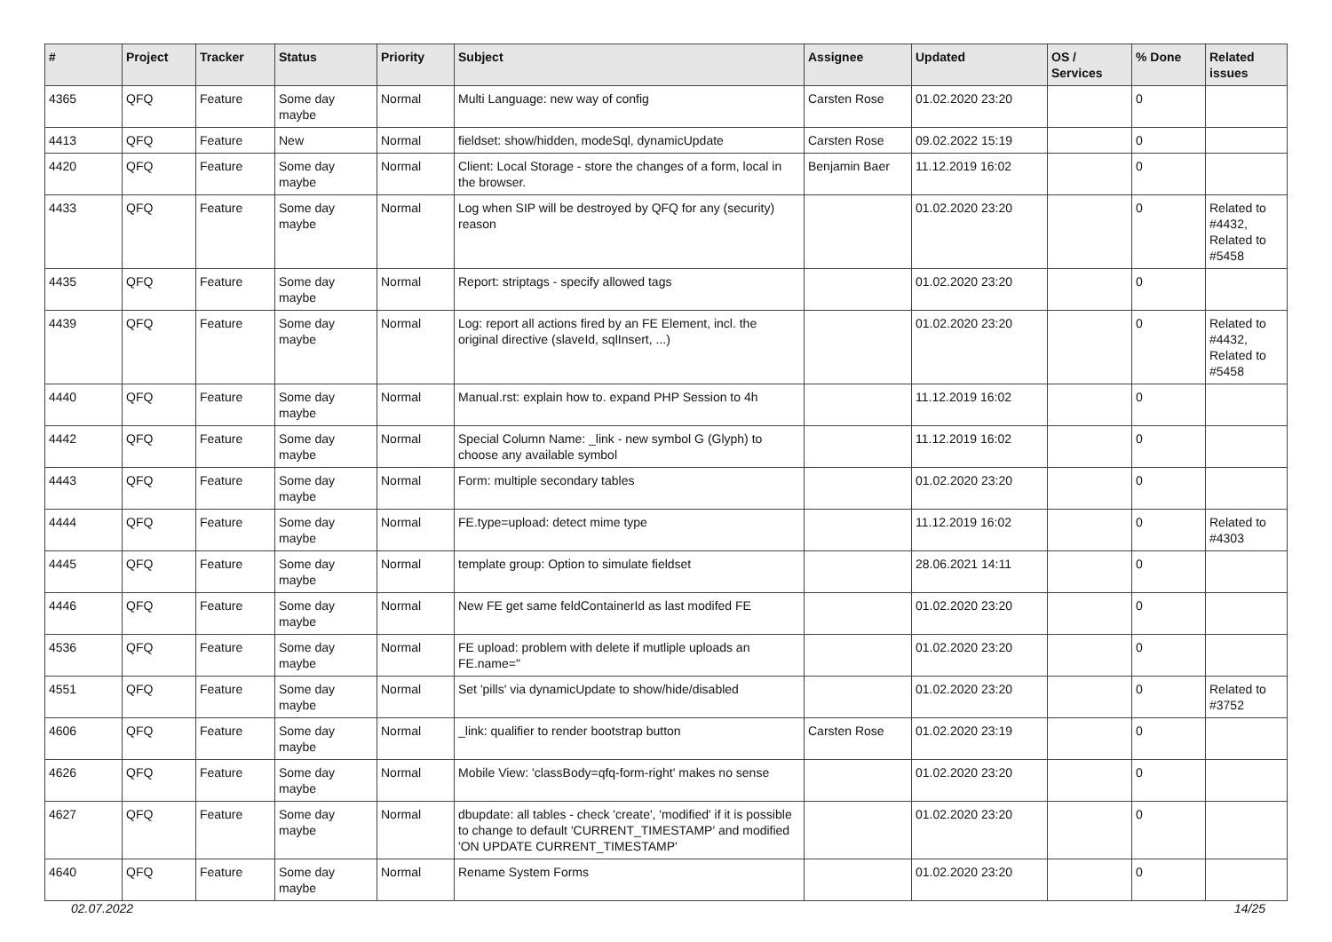| # | Project | Tracker | Status | Priority | Subject | Assignee | Updated | OS / Services | % Done | Related issues |
| --- | --- | --- | --- | --- | --- | --- | --- | --- | --- | --- |
| 4365 | QFQ | Feature | Some day maybe | Normal | Multi Language: new way of config | Carsten Rose | 01.02.2020 23:20 | | 0 | |
| 4413 | QFQ | Feature | New | Normal | fieldset: show/hidden, modeSql, dynamicUpdate | Carsten Rose | 09.02.2022 15:19 | | 0 | |
| 4420 | QFQ | Feature | Some day maybe | Normal | Client: Local Storage - store the changes of a form, local in the browser. | Benjamin Baer | 11.12.2019 16:02 | | 0 | |
| 4433 | QFQ | Feature | Some day maybe | Normal | Log when SIP will be destroyed by QFQ for any (security) reason | | 01.02.2020 23:20 | | 0 | Related to #4432, Related to #5458 |
| 4435 | QFQ | Feature | Some day maybe | Normal | Report: striptags - specify allowed tags | | 01.02.2020 23:20 | | 0 | |
| 4439 | QFQ | Feature | Some day maybe | Normal | Log: report all actions fired by an FE Element, incl. the original directive (slaveId, sqlInsert, ...) | | 01.02.2020 23:20 | | 0 | Related to #4432, Related to #5458 |
| 4440 | QFQ | Feature | Some day maybe | Normal | Manual.rst: explain how to. expand PHP Session to 4h | | 11.12.2019 16:02 | | 0 | |
| 4442 | QFQ | Feature | Some day maybe | Normal | Special Column Name: _link - new symbol G (Glyph) to choose any available symbol | | 11.12.2019 16:02 | | 0 | |
| 4443 | QFQ | Feature | Some day maybe | Normal | Form: multiple secondary tables | | 01.02.2020 23:20 | | 0 | |
| 4444 | QFQ | Feature | Some day maybe | Normal | FE.type=upload: detect mime type | | 11.12.2019 16:02 | | 0 | Related to #4303 |
| 4445 | QFQ | Feature | Some day maybe | Normal | template group: Option to simulate fieldset | | 28.06.2021 14:11 | | 0 | |
| 4446 | QFQ | Feature | Some day maybe | Normal | New FE get same feldContainerId as last modifed FE | | 01.02.2020 23:20 | | 0 | |
| 4536 | QFQ | Feature | Some day maybe | Normal | FE upload: problem with delete if mutliple uploads an FE.name=" | | 01.02.2020 23:20 | | 0 | |
| 4551 | QFQ | Feature | Some day maybe | Normal | Set 'pills' via dynamicUpdate to show/hide/disabled | | 01.02.2020 23:20 | | 0 | Related to #3752 |
| 4606 | QFQ | Feature | Some day maybe | Normal | _link: qualifier to render bootstrap button | Carsten Rose | 01.02.2020 23:19 | | 0 | |
| 4626 | QFQ | Feature | Some day maybe | Normal | Mobile View: 'classBody=qfq-form-right' makes no sense | | 01.02.2020 23:20 | | 0 | |
| 4627 | QFQ | Feature | Some day maybe | Normal | dbupdate: all tables - check 'create', 'modified' if it is possible to change to default 'CURRENT_TIMESTAMP' and modified 'ON UPDATE CURRENT_TIMESTAMP' | | 01.02.2020 23:20 | | 0 | |
| 4640 | QFQ | Feature | Some day maybe | Normal | Rename System Forms | | 01.02.2020 23:20 | | 0 | |
02.07.2022 14/25